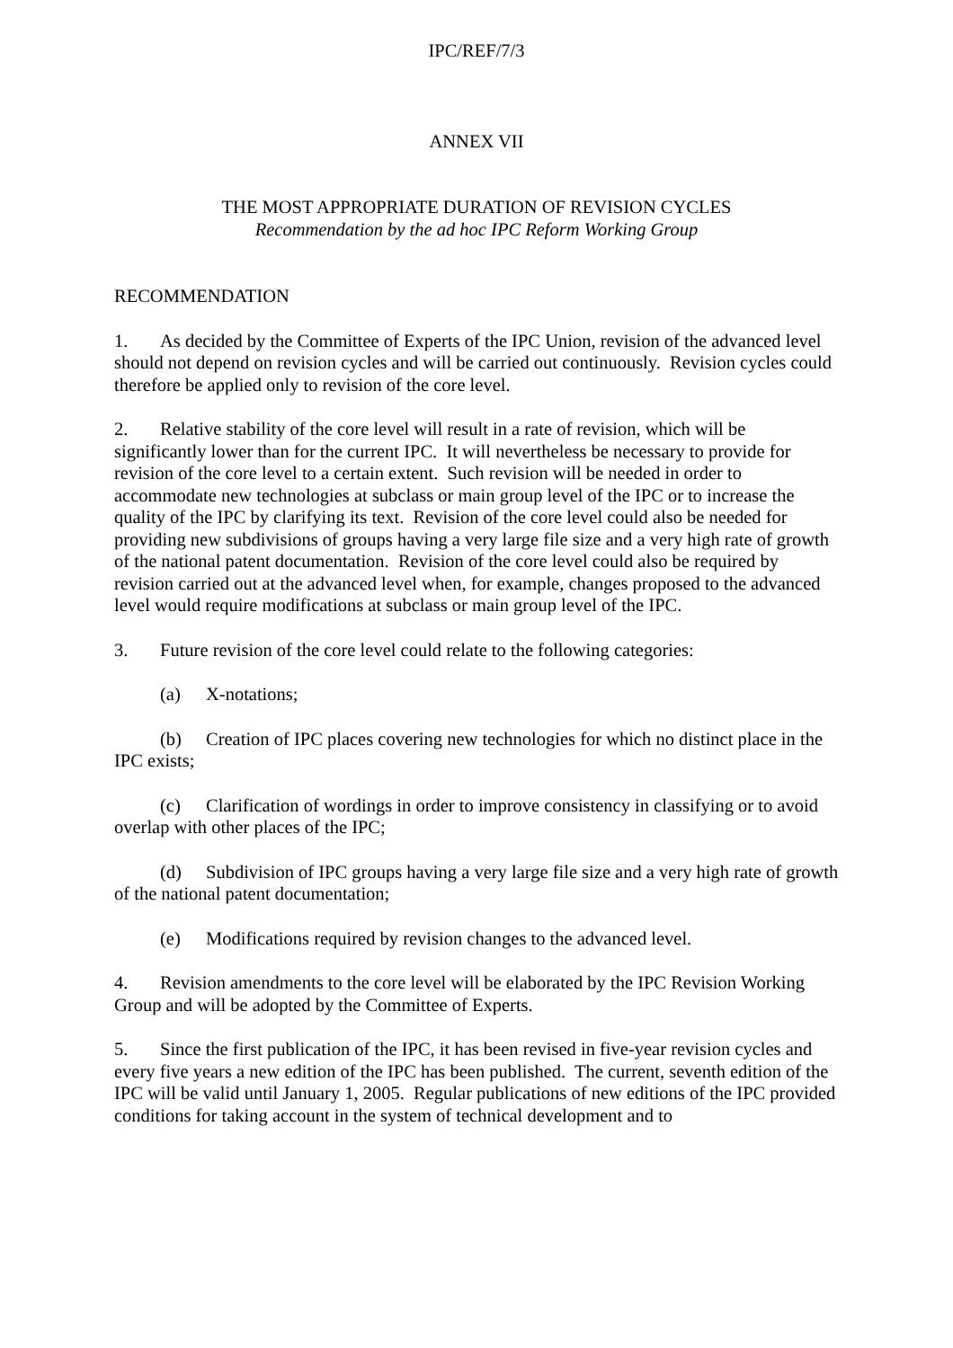IPC/REF/7/3
ANNEX VII
THE MOST APPROPRIATE DURATION OF REVISION CYCLES
Recommendation by the ad hoc IPC Reform Working Group
RECOMMENDATION
1. As decided by the Committee of Experts of the IPC Union, revision of the advanced level should not depend on revision cycles and will be carried out continuously. Revision cycles could therefore be applied only to revision of the core level.
2. Relative stability of the core level will result in a rate of revision, which will be significantly lower than for the current IPC. It will nevertheless be necessary to provide for revision of the core level to a certain extent. Such revision will be needed in order to accommodate new technologies at subclass or main group level of the IPC or to increase the quality of the IPC by clarifying its text. Revision of the core level could also be needed for providing new subdivisions of groups having a very large file size and a very high rate of growth of the national patent documentation. Revision of the core level could also be required by revision carried out at the advanced level when, for example, changes proposed to the advanced level would require modifications at subclass or main group level of the IPC.
3. Future revision of the core level could relate to the following categories:
(a) X-notations;
(b) Creation of IPC places covering new technologies for which no distinct place in the IPC exists;
(c) Clarification of wordings in order to improve consistency in classifying or to avoid overlap with other places of the IPC;
(d) Subdivision of IPC groups having a very large file size and a very high rate of growth of the national patent documentation;
(e) Modifications required by revision changes to the advanced level.
4. Revision amendments to the core level will be elaborated by the IPC Revision Working Group and will be adopted by the Committee of Experts.
5. Since the first publication of the IPC, it has been revised in five-year revision cycles and every five years a new edition of the IPC has been published. The current, seventh edition of the IPC will be valid until January 1, 2005. Regular publications of new editions of the IPC provided conditions for taking account in the system of technical development and to